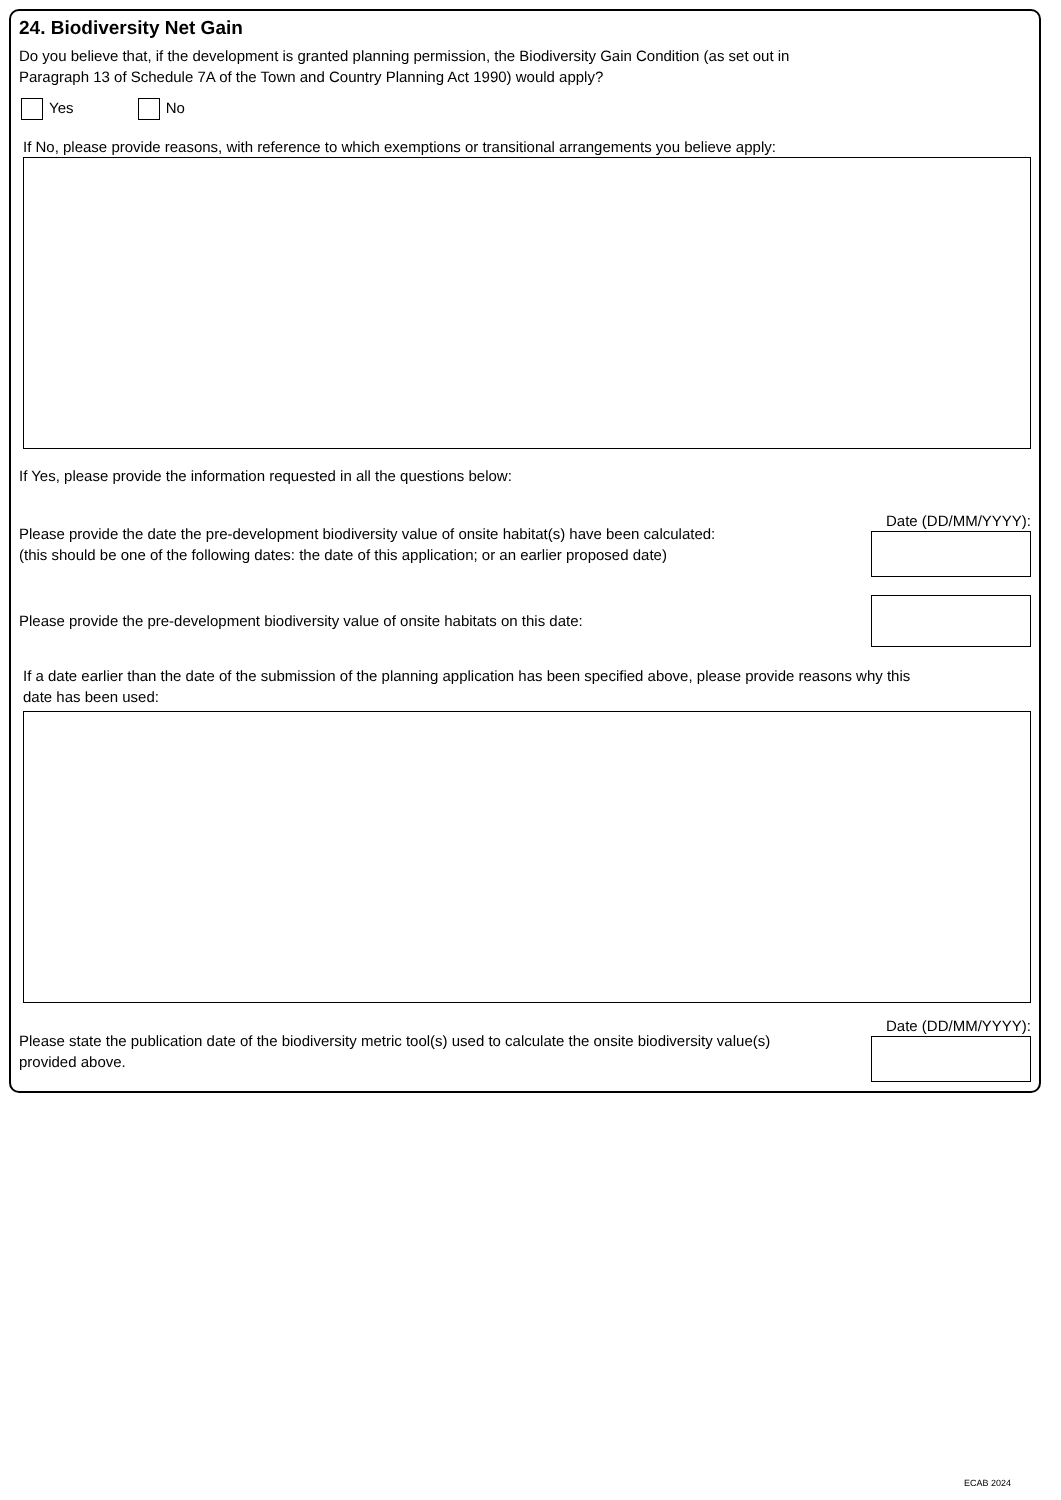24. Biodiversity Net Gain
Do you believe that, if the development is granted planning permission, the Biodiversity Gain Condition (as set out in
Paragraph 13 of Schedule 7A of the Town and Country Planning Act 1990) would apply?
Yes No
If No, please provide reasons, with reference to which exemptions or transitional arrangements you believe apply:
If Yes, please provide the information requested in all the questions below:
Please provide the date the pre-development biodiversity value of onsite habitat(s) have been calculated:
(this should be one of the following dates: the date of this application; or an earlier proposed date)
Date (DD/MM/YYYY):
Please provide the pre-development biodiversity value of onsite habitats on this date:
If a date earlier than the date of the submission of the planning application has been specified above, please provide reasons why this
date has been used:
Please state the publication date of the biodiversity metric tool(s) used to calculate the onsite biodiversity value(s)
provided above.
Date (DD/MM/YYYY):
ECAB 2024